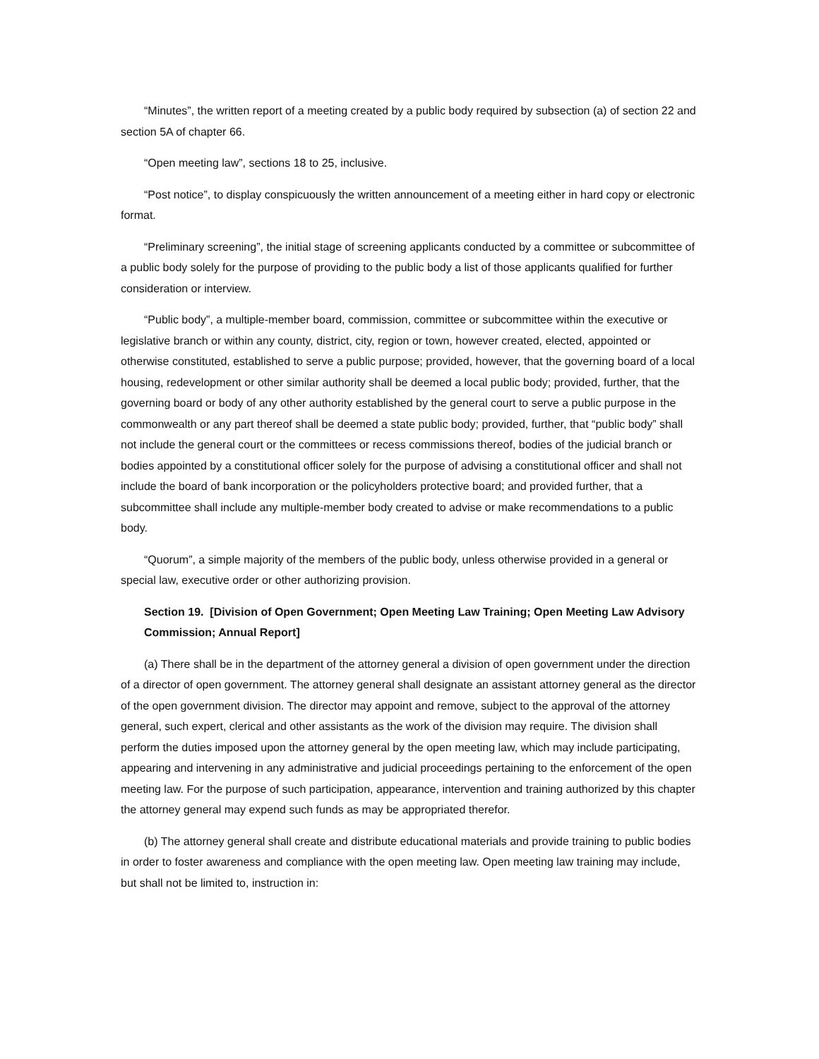“Minutes”, the written report of a meeting created by a public body required by subsection (a) of section 22 and section 5A of chapter 66.
“Open meeting law”, sections 18 to 25, inclusive.
“Post notice”, to display conspicuously the written announcement of a meeting either in hard copy or electronic format.
“Preliminary screening”, the initial stage of screening applicants conducted by a committee or subcommittee of a public body solely for the purpose of providing to the public body a list of those applicants qualified for further consideration or interview.
“Public body”, a multiple-member board, commission, committee or subcommittee within the executive or legislative branch or within any county, district, city, region or town, however created, elected, appointed or otherwise constituted, established to serve a public purpose; provided, however, that the governing board of a local housing, redevelopment or other similar authority shall be deemed a local public body; provided, further, that the governing board or body of any other authority established by the general court to serve a public purpose in the commonwealth or any part thereof shall be deemed a state public body; provided, further, that “public body” shall not include the general court or the committees or recess commissions thereof, bodies of the judicial branch or bodies appointed by a constitutional officer solely for the purpose of advising a constitutional officer and shall not include the board of bank incorporation or the policyholders protective board; and provided further, that a subcommittee shall include any multiple-member body created to advise or make recommendations to a public body.
“Quorum”, a simple majority of the members of the public body, unless otherwise provided in a general or special law, executive order or other authorizing provision.
Section 19. [Division of Open Government; Open Meeting Law Training; Open Meeting Law Advisory Commission; Annual Report]
(a) There shall be in the department of the attorney general a division of open government under the direction of a director of open government. The attorney general shall designate an assistant attorney general as the director of the open government division. The director may appoint and remove, subject to the approval of the attorney general, such expert, clerical and other assistants as the work of the division may require. The division shall perform the duties imposed upon the attorney general by the open meeting law, which may include participating, appearing and intervening in any administrative and judicial proceedings pertaining to the enforcement of the open meeting law. For the purpose of such participation, appearance, intervention and training authorized by this chapter the attorney general may expend such funds as may be appropriated therefor.
(b) The attorney general shall create and distribute educational materials and provide training to public bodies in order to foster awareness and compliance with the open meeting law. Open meeting law training may include, but shall not be limited to, instruction in: